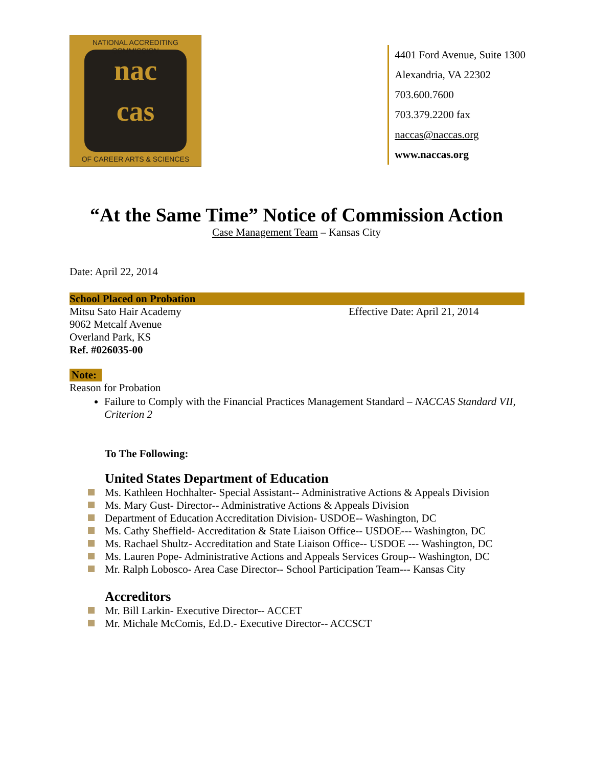NATIONAL ACCREDITING COMMISSION
nac
cas
OF CAREER ARTS & SCIENCES
4401 Ford Avenue, Suite 1300
Alexandria, VA 22302
703.600.7600
703.379.2200 fax
naccas@naccas.org
www.naccas.org
“At the Same Time” Notice of Commission Action
Case Management Team – Kansas City
Date: April 22, 2014
School Placed on Probation
Mitsu Sato Hair Academy Effective Date: April 21, 2014
9062 Metcalf Avenue
Overland Park, KS
Ref. #026035-00
Note:
Reason for Probation
Failure to Comply with the Financial Practices Management Standard – NACCAS Standard VII, Criterion 2
To The Following:
United States Department of Education
Ms. Kathleen Hochhalter- Special Assistant-- Administrative Actions & Appeals Division
Ms. Mary Gust- Director-- Administrative Actions & Appeals Division
Department of Education Accreditation Division- USDOE-- Washington, DC
Ms. Cathy Sheffield- Accreditation & State Liaison Office-- USDOE--- Washington, DC
Ms. Rachael Shultz- Accreditation and State Liaison Office-- USDOE --- Washington, DC
Ms. Lauren Pope- Administrative Actions and Appeals Services Group-- Washington, DC
Mr. Ralph Lobosco- Area Case Director-- School Participation Team--- Kansas City
Accreditors
Mr. Bill Larkin- Executive Director-- ACCET
Mr. Michale McComis, Ed.D.- Executive Director-- ACCSCT